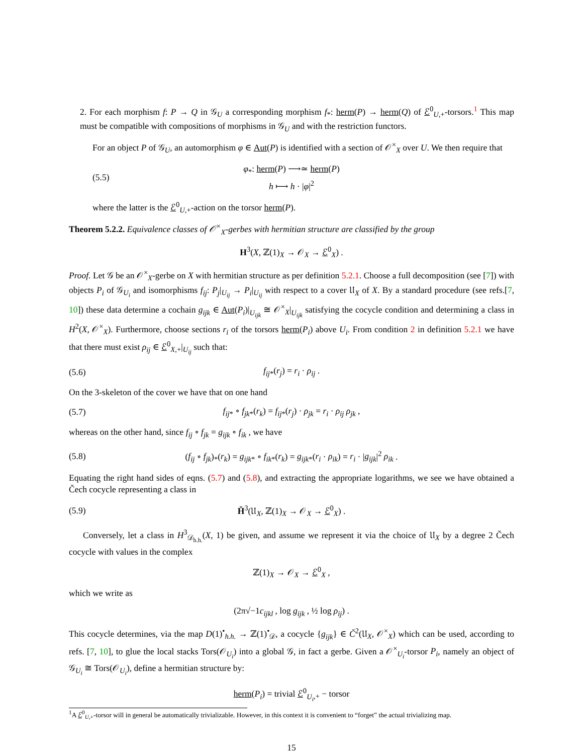2. For each morphism f: P → Q in 𝒢<sub>U</sub> a corresponding morphism f<sub>*</sub>: herm(P) → herm(Q) of ℰ<sup>0</sup><sub>U,+</sub>-torsors.<sup>1</sup> This map must be compatible with compositions of morphisms in 𝒢<sub>U</sub> and with the restriction functors.
For an object P of 𝒢<sub>U</sub>, an automorphism φ ∈ Aut(P) is identified with a section of 𝒪<sup>×</sup><sub>X</sub> over U. We then require that
(5.5) φ<sub>*</sub>: herm(P) ⟶≃ herm(P)
h ⟼ h · |φ|<sup>2</sup>
where the latter is the ℰ<sup>0</sup><sub>U,+</sub>-action on the torsor herm(P).
Theorem 5.2.2. Equivalence classes of 𝒪<sup>×</sup><sub>X</sub>-gerbes with hermitian structure are classified by the group
H<sup>3</sup>(X, ℤ(1)<sub>X</sub> → 𝒪<sub>X</sub> → ℰ<sup>0</sup><sub>X</sub>) .
Proof. Let 𝒢 be an 𝒪<sup>×</sup><sub>X</sub>-gerbe on X with hermitian structure as per definition 5.2.1. Choose a full decomposition (see [7]) with objects P<sub>i</sub> of 𝒢<sub>U<sub>i</sub></sub> and isomorphisms f<sub>ij</sub>: P<sub>j</sub>|<sub>U<sub>ij</sub></sub> → P<sub>i</sub>|<sub>U<sub>ij</sub></sub> with respect to a cover 𝔘<sub>X</sub> of X. By a standard procedure (see refs.[7, 10]) these data determine a cochain g<sub>ijk</sub> ∈ Aut(P<sub>i</sub>)|<sub>U<sub>ijk</sub></sub> ≅ 𝒪<sup>×</sup><sub>X</sub>|<sub>U<sub>ijk</sub></sub> satisfying the cocycle condition and determining a class in H<sup>2</sup>(X, 𝒪<sup>×</sup><sub>X</sub>). Furthermore, choose sections r<sub>i</sub> of the torsors herm(P<sub>i</sub>) above U<sub>i</sub>. From condition 2 in definition 5.2.1 we have that there must exist ρ<sub>ij</sub> ∈ ℰ<sup>0</sup><sub>X,+</sub>|<sub>U<sub>ij</sub></sub> such that:
(5.6) f<sub>ij</sub><sub>*</sub>(r<sub>j</sub>) = r<sub>i</sub> · ρ<sub>ij</sub> .
On the 3-skeleton of the cover we have that on one hand
(5.7) f<sub>ij</sub><sub>*</sub> ∘ f<sub>jk</sub><sub>*</sub>(r<sub>k</sub>) = f<sub>ij</sub><sub>*</sub>(r<sub>j</sub>) · ρ<sub>jk</sub> = r<sub>i</sub> · ρ<sub>ij</sub> ρ<sub>jk</sub> ,
whereas on the other hand, since f<sub>ij</sub> ∘ f<sub>jk</sub> = g<sub>ijk</sub> ∘ f<sub>ik</sub> , we have
(5.8) (f<sub>ij</sub> ∘ f<sub>jk</sub>)<sub>*</sub>(r<sub>k</sub>) = g<sub>ijk</sub><sub>*</sub> ∘ f<sub>ik</sub><sub>*</sub>(r<sub>k</sub>) = g<sub>ijk</sub><sub>*</sub>(r<sub>i</sub> · ρ<sub>ik</sub>) = r<sub>i</sub> · |g<sub>ijk</sub>|<sup>2</sup> ρ<sub>ik</sub> .
Equating the right hand sides of eqns. (5.7) and (5.8), and extracting the appropriate logarithms, we see we have obtained a Čech cocycle representing a class in
(5.9) Ȟ<sup>3</sup>(𝔘<sub>X</sub>, ℤ(1)<sub>X</sub> → 𝒪<sub>X</sub> → ℰ<sup>0</sup><sub>X</sub>) .
Conversely, let a class in H<sup>3</sup><sub>𝒟<sub>h.h.</sub></sub>(X, 1) be given, and assume we represent it via the choice of 𝔘<sub>X</sub> by a degree 2 Čech cocycle with values in the complex
ℤ(1)<sub>X</sub> → 𝒪<sub>X</sub> → ℰ<sup>0</sup><sub>X</sub> ,
which we write as
(2π√−1c<sub>ijkl</sub> , log g<sub>ijk</sub> , ½ log ρ<sub>ij</sub>) .
This cocycle determines, via the map D(1)<sup>•</sup><sub>h.h.</sub> → ℤ(1)<sup>•</sup><sub>𝒟</sub>, a cocycle {g<sub>ijk</sub>} ∈ Č<sup>2</sup>(𝔘<sub>X</sub>, 𝒪<sup>×</sup><sub>X</sub>) which can be used, according to refs. [7, 10], to glue the local stacks Tors(𝒪<sub>U<sub>i</sub></sub>) into a global 𝒢, in fact a gerbe. Given a 𝒪<sup>×</sup><sub>U<sub>i</sub></sub>-torsor P<sub>i</sub>, namely an object of 𝒢<sub>U<sub>i</sub></sub> ≅ Tors(𝒪<sub>U<sub>i</sub></sub>), define a hermitian structure by:
herm(P<sub>i</sub>) = trivial ℰ<sup>0</sup><sub>U<sub>i</sub>,+</sub> − torsor
<sup>1</sup> A ℰ<sup>0</sup><sub>U,+</sub>-torsor will in general be automatically trivializable. However, in this context it is convenient to “forget” the actual trivializing map.
15